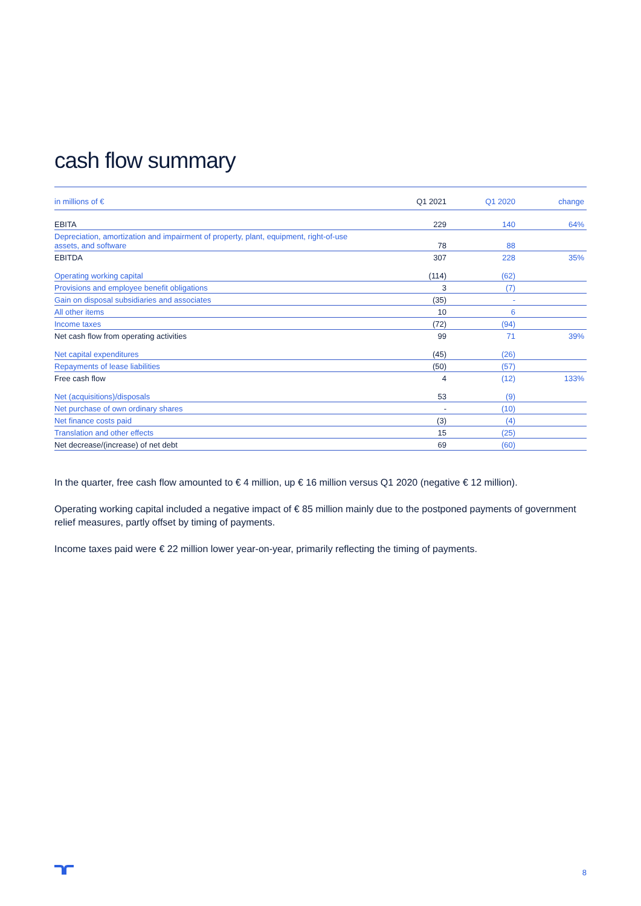cash flow summary
| in millions of € | Q1 2021 | Q1 2020 | change |
| --- | --- | --- | --- |
| EBITA | 229 | 140 | 64% |
| Depreciation, amortization and impairment of property, plant, equipment, right-of-use assets, and software | 78 | 88 | |
| EBITDA | 307 | 228 | 35% |
| Operating working capital | (114) | (62) | |
| Provisions and employee benefit obligations | 3 | (7) | |
| Gain on disposal subsidiaries and associates | (35) | - | |
| All other items | 10 | 6 | |
| Income taxes | (72) | (94) | |
| Net cash flow from operating activities | 99 | 71 | 39% |
| Net capital expenditures | (45) | (26) | |
| Repayments of lease liabilities | (50) | (57) | |
| Free cash flow | 4 | (12) | 133% |
| Net (acquisitions)/disposals | 53 | (9) | |
| Net purchase of own ordinary shares | - | (10) | |
| Net finance costs paid | (3) | (4) | |
| Translation and other effects | 15 | (25) | |
| Net decrease/(increase) of net debt | 69 | (60) | |
In the quarter, free cash flow amounted to € 4 million, up € 16 million versus Q1 2020 (negative € 12 million).
Operating working capital included a negative impact of € 85 million mainly due to the postponed payments of government relief measures, partly offset by timing of payments.
Income taxes paid were € 22 million lower year-on-year, primarily reflecting the timing of payments.
8